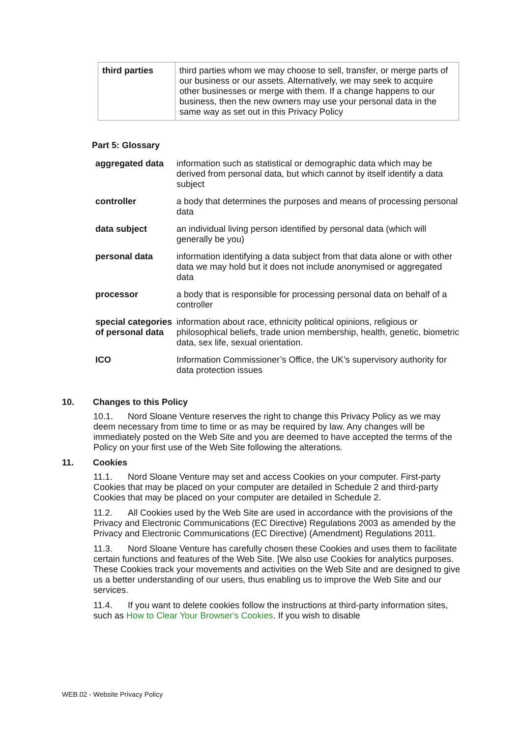| third parties | third parties whom we may choose to sell, transfer, or merge parts of our business or our assets. Alternatively, we may seek to acquire other businesses or merge with them. If a change happens to our business, then the new owners may use your personal data in the same way as set out in this Privacy Policy |
Part 5: Glossary
| aggregated data | information such as statistical or demographic data which may be derived from personal data, but which cannot by itself identify a data subject |
| controller | a body that determines the purposes and means of processing personal data |
| data subject | an individual living person identified by personal data (which will generally be you) |
| personal data | information identifying a data subject from that data alone or with other data we may hold but it does not include anonymised or aggregated data |
| processor | a body that is responsible for processing personal data on behalf of a controller |
| special categories of personal data | information about race, ethnicity political opinions, religious or philosophical beliefs, trade union membership, health, genetic, biometric data, sex life, sexual orientation. |
| ICO | Information Commissioner’s Office, the UK’s supervisory authority for data protection issues |
10. Changes to this Policy
10.1. Nord Sloane Venture reserves the right to change this Privacy Policy as we may deem necessary from time to time or as may be required by law. Any changes will be immediately posted on the Web Site and you are deemed to have accepted the terms of the Policy on your first use of the Web Site following the alterations.
11. Cookies
11.1. Nord Sloane Venture may set and access Cookies on your computer. First-party Cookies that may be placed on your computer are detailed in Schedule 2 and third-party Cookies that may be placed on your computer are detailed in Schedule 2.
11.2. All Cookies used by the Web Site are used in accordance with the provisions of the Privacy and Electronic Communications (EC Directive) Regulations 2003 as amended by the Privacy and Electronic Communications (EC Directive) (Amendment) Regulations 2011.
11.3. Nord Sloane Venture has carefully chosen these Cookies and uses them to facilitate certain functions and features of the Web Site. [We also use Cookies for analytics purposes. These Cookies track your movements and activities on the Web Site and are designed to give us a better understanding of our users, thus enabling us to improve the Web Site and our services.
11.4. If you want to delete cookies follow the instructions at third-party information sites, such as How to Clear Your Browser's Cookies. If you wish to disable
WEB.02 - Website Privacy Policy